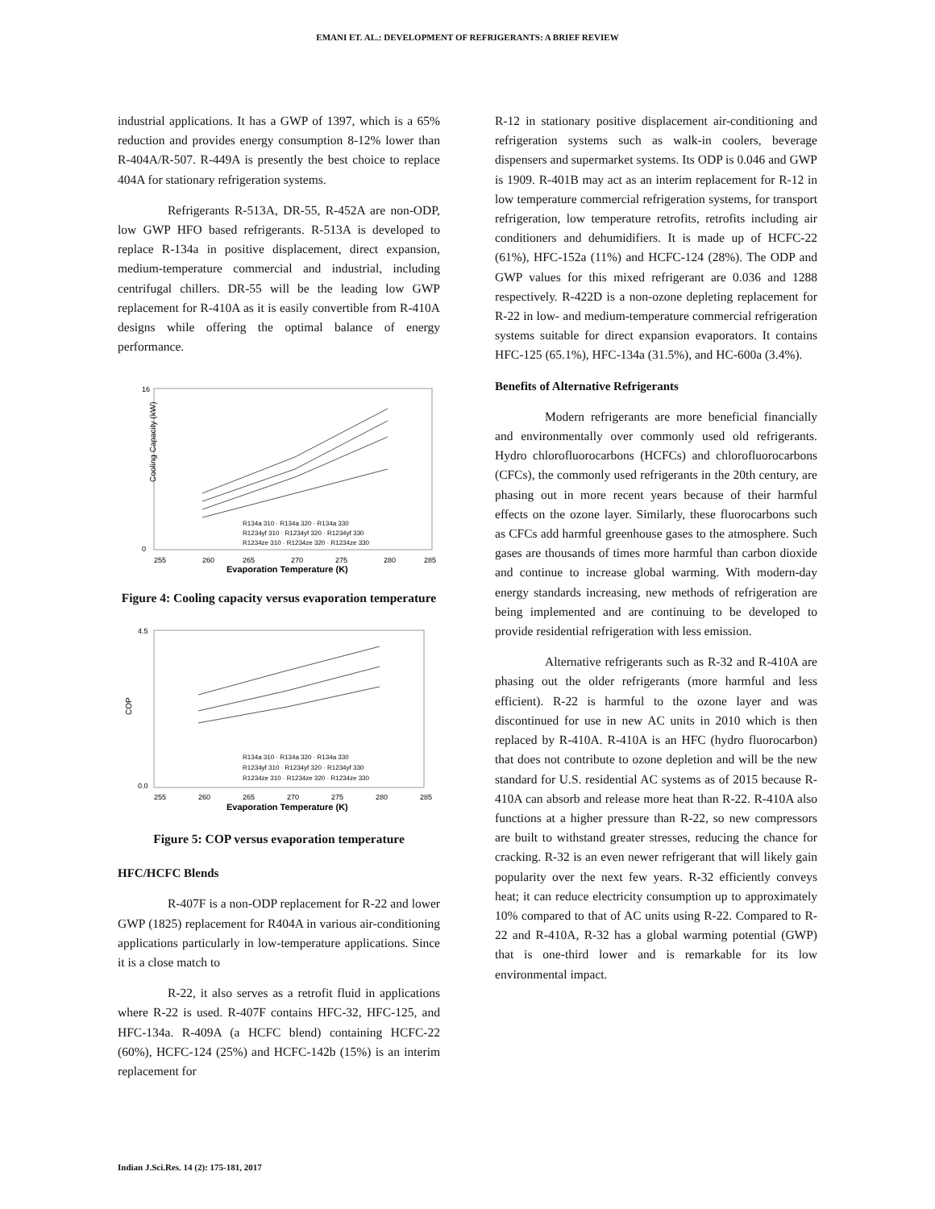EMANI ET. AL.: DEVELOPMENT OF REFRIGERANTS: A BRIEF REVIEW
industrial applications. It has a GWP of 1397, which is a 65% reduction and provides energy consumption 8-12% lower than R-404A/R-507. R-449A is presently the best choice to replace 404A for stationary refrigeration systems.
Refrigerants R-513A, DR-55, R-452A are non-ODP, low GWP HFO based refrigerants. R-513A is developed to replace R-134a in positive displacement, direct expansion, medium-temperature commercial and industrial, including centrifugal chillers. DR-55 will be the leading low GWP replacement for R-410A as it is easily convertible from R-410A designs while offering the optimal balance of energy performance.
Cooling Capacity (kW)
16
0
255
260
265
270
275
280
285
Evaporation Temperature (K)
R134a 310 · R134a 320 · R134a 330
R1234yf 310 · R1234yf 320 · R1234yf 330
R1234ze 310 · R1234ze 320 · R1234ze 330
Figure 4: Cooling capacity versus evaporation temperature
COP
4.5
0.0
255
260
265
270
275
280
285
Evaporation Temperature (K)
R134a 310 · R134a 320 · R134a 330
R1234yf 310 · R1234yf 320 · R1234yf 330
R1234ze 310 · R1234ze 320 · R1234ze 330
Figure 5: COP versus evaporation temperature
HFC/HCFC Blends
R-407F is a non-ODP replacement for R-22 and lower GWP (1825) replacement for R404A in various air-conditioning applications particularly in low-temperature applications. Since it is a close match to
R-22, it also serves as a retrofit fluid in applications where R-22 is used. R-407F contains HFC-32, HFC-125, and HFC-134a. R-409A (a HCFC blend) containing HCFC-22 (60%), HCFC-124 (25%) and HCFC-142b (15%) is an interim replacement for
R-12 in stationary positive displacement air-conditioning and refrigeration systems such as walk-in coolers, beverage dispensers and supermarket systems. Its ODP is 0.046 and GWP is 1909. R-401B may act as an interim replacement for R-12 in low temperature commercial refrigeration systems, for transport refrigeration, low temperature retrofits, retrofits including air conditioners and dehumidifiers. It is made up of HCFC-22 (61%), HFC-152a (11%) and HCFC-124 (28%). The ODP and GWP values for this mixed refrigerant are 0.036 and 1288 respectively. R-422D is a non-ozone depleting replacement for R-22 in low- and medium-temperature commercial refrigeration systems suitable for direct expansion evaporators. It contains HFC-125 (65.1%), HFC-134a (31.5%), and HC-600a (3.4%).
Benefits of Alternative Refrigerants
Modern refrigerants are more beneficial financially and environmentally over commonly used old refrigerants. Hydro chlorofluorocarbons (HCFCs) and chlorofluorocarbons (CFCs), the commonly used refrigerants in the 20th century, are phasing out in more recent years because of their harmful effects on the ozone layer. Similarly, these fluorocarbons such as CFCs add harmful greenhouse gases to the atmosphere. Such gases are thousands of times more harmful than carbon dioxide and continue to increase global warming. With modern-day energy standards increasing, new methods of refrigeration are being implemented and are continuing to be developed to provide residential refrigeration with less emission.
Alternative refrigerants such as R-32 and R-410A are phasing out the older refrigerants (more harmful and less efficient). R-22 is harmful to the ozone layer and was discontinued for use in new AC units in 2010 which is then replaced by R-410A. R-410A is an HFC (hydro fluorocarbon) that does not contribute to ozone depletion and will be the new standard for U.S. residential AC systems as of 2015 because R-410A can absorb and release more heat than R-22. R-410A also functions at a higher pressure than R-22, so new compressors are built to withstand greater stresses, reducing the chance for cracking. R-32 is an even newer refrigerant that will likely gain popularity over the next few years. R-32 efficiently conveys heat; it can reduce electricity consumption up to approximately 10% compared to that of AC units using R-22. Compared to R-22 and R-410A, R-32 has a global warming potential (GWP) that is one-third lower and is remarkable for its low environmental impact.
Indian J.Sci.Res. 14 (2): 175-181, 2017